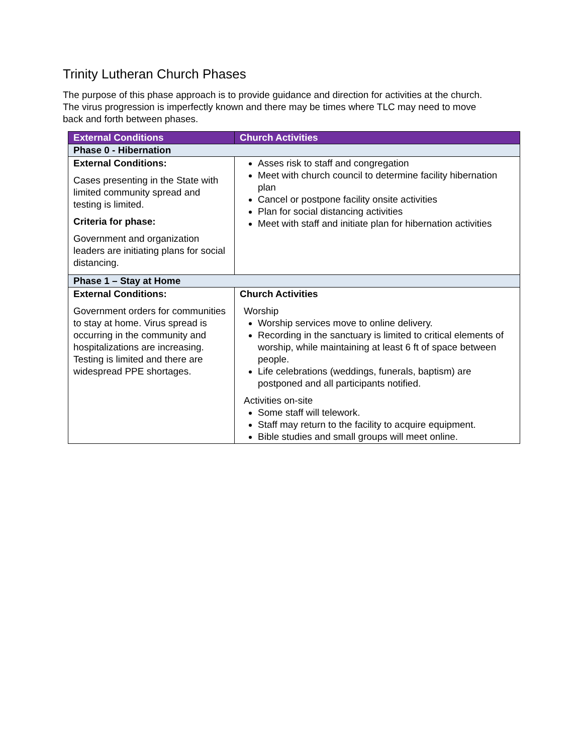Trinity Lutheran Church Phases
The purpose of this phase approach is to provide guidance and direction for activities at the church. The virus progression is imperfectly known and there may be times where TLC may need to move back and forth between phases.
| External Conditions | Church Activities |
| --- | --- |
| Phase 0 - Hibernation | |
| External Conditions: Cases presenting in the State with limited community spread and testing is limited. Criteria for phase: Government and organization leaders are initiating plans for social distancing. | Asses risk to staff and congregation Meet with church council to determine facility hibernation plan Cancel or postpone facility onsite activities Plan for social distancing activities Meet with staff and initiate plan for hibernation activities |
| Phase 1 – Stay at Home | |
| External Conditions: Government orders for communities to stay at home. Virus spread is occurring in the community and hospitalizations are increasing. Testing is limited and there are widespread PPE shortages. | Church Activities Worship Worship services move to online delivery. Recording in the sanctuary is limited to critical elements of worship, while maintaining at least 6 ft of space between people. Life celebrations (weddings, funerals, baptism) are postponed and all participants notified. Activities on-site Some staff will telework. Staff may return to the facility to acquire equipment. Bible studies and small groups will meet online. |